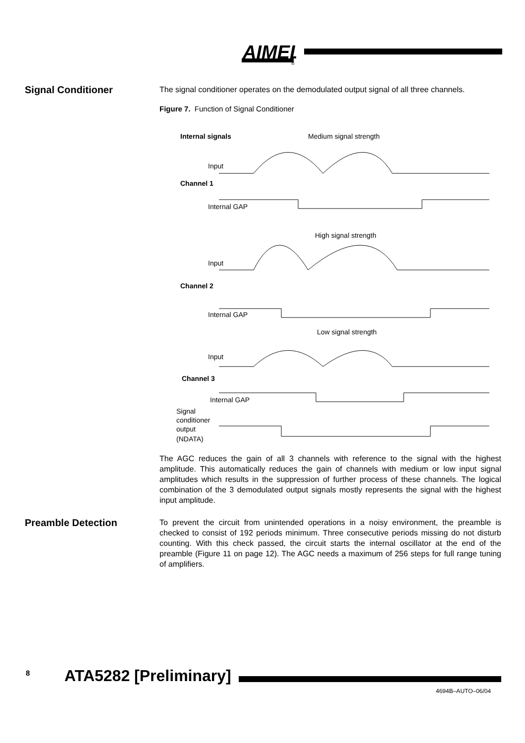AIMEL
®
Signal Conditioner
The signal conditioner operates on the demodulated output signal of all three channels.
Figure 7. Function of Signal Conditioner
Internal signals
Medium signal strength
Input
Channel 1
Internal GAP
High signal strength
Input
Channel 2
Internal GAP
Low signal strength
Input
Channel 3
Internal GAP
Signal
conditioner
output
(NDATA)
The AGC reduces the gain of all 3 channels with reference to the signal with the highest amplitude. This automatically reduces the gain of channels with medium or low input signal amplitudes which results in the suppression of further process of these channels. The logical combination of the 3 demodulated output signals mostly represents the signal with the highest input amplitude.
Preamble Detection
To prevent the circuit from unintended operations in a noisy environment, the preamble is checked to consist of 192 periods minimum. Three consecutive periods missing do not disturb counting. With this check passed, the circuit starts the internal oscillator at the end of the preamble (Figure 11 on page 12). The AGC needs a maximum of 256 steps for full range tuning of amplifiers.
8 ATA5282 [Preliminary]
4694B–AUTO–06/04